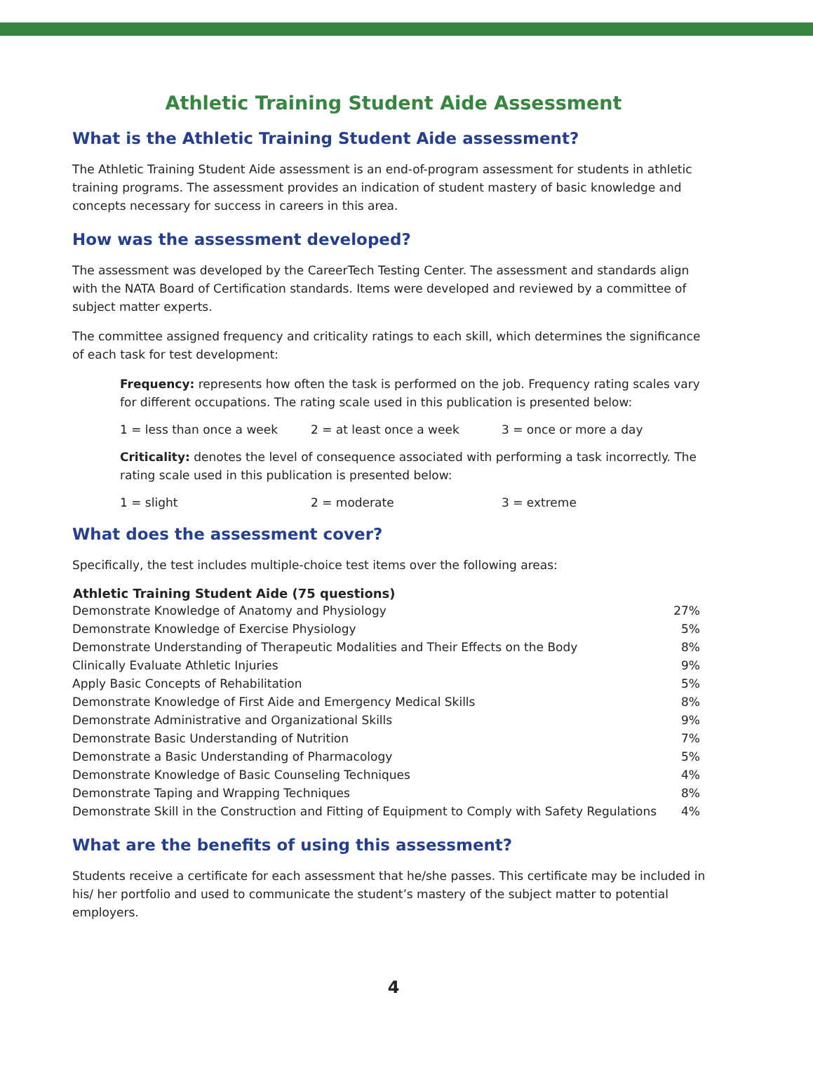Athletic Training Student Aide Assessment
What is the Athletic Training Student Aide assessment?
The Athletic Training Student Aide assessment is an end-of-program assessment for students in athletic training programs. The assessment provides an indication of student mastery of basic knowledge and concepts necessary for success in careers in this area.
How was the assessment developed?
The assessment was developed by the CareerTech Testing Center. The assessment and standards align with the NATA Board of Certification standards. Items were developed and reviewed by a committee of subject matter experts.
The committee assigned frequency and criticality ratings to each skill, which determines the significance of each task for test development:
Frequency: represents how often the task is performed on the job. Frequency rating scales vary for different occupations. The rating scale used in this publication is presented below:
1 = less than once a week 2 = at least once a week 3 = once or more a day
Criticality: denotes the level of consequence associated with performing a task incorrectly. The rating scale used in this publication is presented below:
1 = slight 2 = moderate 3 = extreme
What does the assessment cover?
Specifically, the test includes multiple-choice test items over the following areas:
| Athletic Training Student Aide (75 questions) | |
| --- | --- |
| Demonstrate Knowledge of Anatomy and Physiology | 27% |
| Demonstrate Knowledge of Exercise Physiology | 5% |
| Demonstrate Understanding of Therapeutic Modalities and Their Effects on the Body | 8% |
| Clinically Evaluate Athletic Injuries | 9% |
| Apply Basic Concepts of Rehabilitation | 5% |
| Demonstrate Knowledge of First Aide and Emergency Medical Skills | 8% |
| Demonstrate Administrative and Organizational Skills | 9% |
| Demonstrate Basic Understanding of Nutrition | 7% |
| Demonstrate a Basic Understanding of Pharmacology | 5% |
| Demonstrate Knowledge of Basic Counseling Techniques | 4% |
| Demonstrate Taping and Wrapping Techniques | 8% |
| Demonstrate Skill in the Construction and Fitting of Equipment to Comply with Safety Regulations | 4% |
What are the benefits of using this assessment?
Students receive a certificate for each assessment that he/she passes. This certificate may be included in his/ her portfolio and used to communicate the student’s mastery of the subject matter to potential employers.
4